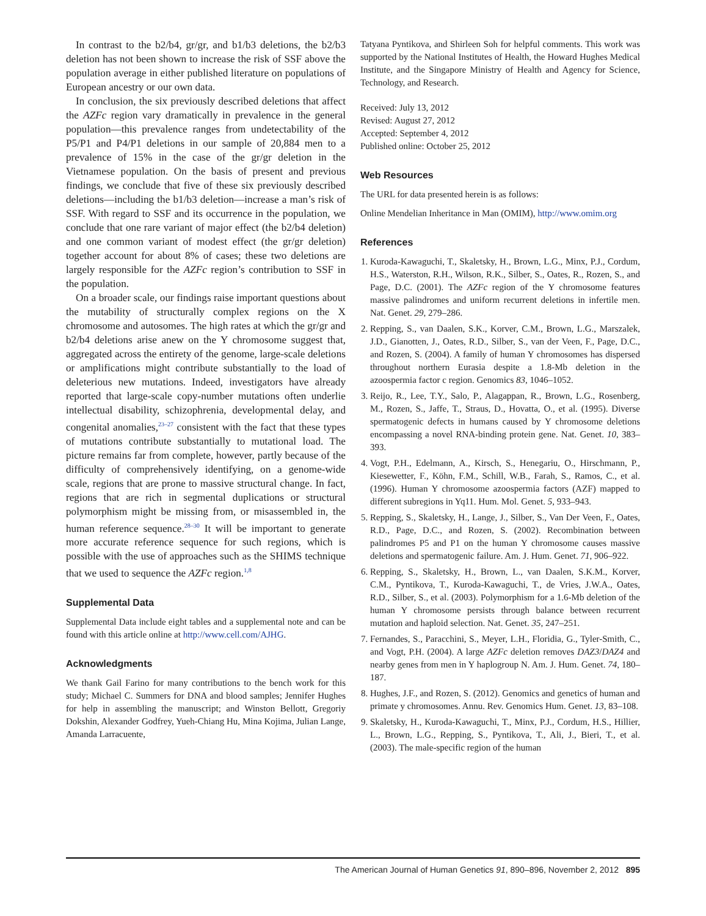In contrast to the b2/b4, gr/gr, and b1/b3 deletions, the b2/b3 deletion has not been shown to increase the risk of SSF above the population average in either published literature on populations of European ancestry or our own data.
In conclusion, the six previously described deletions that affect the AZFc region vary dramatically in prevalence in the general population—this prevalence ranges from undetectability of the P5/P1 and P4/P1 deletions in our sample of 20,884 men to a prevalence of 15% in the case of the gr/gr deletion in the Vietnamese population. On the basis of present and previous findings, we conclude that five of these six previously described deletions—including the b1/b3 deletion—increase a man’s risk of SSF. With regard to SSF and its occurrence in the population, we conclude that one rare variant of major effect (the b2/b4 deletion) and one common variant of modest effect (the gr/gr deletion) together account for about 8% of cases; these two deletions are largely responsible for the AZFc region’s contribution to SSF in the population.
On a broader scale, our findings raise important questions about the mutability of structurally complex regions on the X chromosome and autosomes. The high rates at which the gr/gr and b2/b4 deletions arise anew on the Y chromosome suggest that, aggregated across the entirety of the genome, large-scale deletions or amplifications might contribute substantially to the load of deleterious new mutations. Indeed, investigators have already reported that large-scale copy-number mutations often underlie intellectual disability, schizophrenia, developmental delay, and congenital anomalies,<sup>23–27</sup> consistent with the fact that these types of mutations contribute substantially to mutational load. The picture remains far from complete, however, partly because of the difficulty of comprehensively identifying, on a genome-wide scale, regions that are prone to massive structural change. In fact, regions that are rich in segmental duplications or structural polymorphism might be missing from, or misassembled in, the human reference sequence.<sup>28–30</sup> It will be important to generate more accurate reference sequence for such regions, which is possible with the use of approaches such as the SHIMS technique that we used to sequence the AZFc region.<sup>1,8</sup>
Supplemental Data
Supplemental Data include eight tables and a supplemental note and can be found with this article online at http://www.cell.com/AJHG.
Acknowledgments
We thank Gail Farino for many contributions to the bench work for this study; Michael C. Summers for DNA and blood samples; Jennifer Hughes for help in assembling the manuscript; and Winston Bellott, Gregoriy Dokshin, Alexander Godfrey, Yueh-Chiang Hu, Mina Kojima, Julian Lange, Amanda Larracuente,
Tatyana Pyntikova, and Shirleen Soh for helpful comments. This work was supported by the National Institutes of Health, the Howard Hughes Medical Institute, and the Singapore Ministry of Health and Agency for Science, Technology, and Research.
Received: July 13, 2012
Revised: August 27, 2012
Accepted: September 4, 2012
Published online: October 25, 2012
Web Resources
The URL for data presented herein is as follows:
Online Mendelian Inheritance in Man (OMIM), http://www.omim.org
References
1. Kuroda-Kawaguchi, T., Skaletsky, H., Brown, L.G., Minx, P.J., Cordum, H.S., Waterston, R.H., Wilson, R.K., Silber, S., Oates, R., Rozen, S., and Page, D.C. (2001). The AZFc region of the Y chromosome features massive palindromes and uniform recurrent deletions in infertile men. Nat. Genet. 29, 279–286.
2. Repping, S., van Daalen, S.K., Korver, C.M., Brown, L.G., Marszalek, J.D., Gianotten, J., Oates, R.D., Silber, S., van der Veen, F., Page, D.C., and Rozen, S. (2004). A family of human Y chromosomes has dispersed throughout northern Eurasia despite a 1.8-Mb deletion in the azoospermia factor c region. Genomics 83, 1046–1052.
3. Reijo, R., Lee, T.Y., Salo, P., Alagappan, R., Brown, L.G., Rosenberg, M., Rozen, S., Jaffe, T., Straus, D., Hovatta, O., et al. (1995). Diverse spermatogenic defects in humans caused by Y chromosome deletions encompassing a novel RNA-binding protein gene. Nat. Genet. 10, 383–393.
4. Vogt, P.H., Edelmann, A., Kirsch, S., Henegariu, O., Hirschmann, P., Kiesewetter, F., Köhn, F.M., Schill, W.B., Farah, S., Ramos, C., et al. (1996). Human Y chromosome azoospermia factors (AZF) mapped to different subregions in Yq11. Hum. Mol. Genet. 5, 933–943.
5. Repping, S., Skaletsky, H., Lange, J., Silber, S., Van Der Veen, F., Oates, R.D., Page, D.C., and Rozen, S. (2002). Recombination between palindromes P5 and P1 on the human Y chromosome causes massive deletions and spermatogenic failure. Am. J. Hum. Genet. 71, 906–922.
6. Repping, S., Skaletsky, H., Brown, L., van Daalen, S.K.M., Korver, C.M., Pyntikova, T., Kuroda-Kawaguchi, T., de Vries, J.W.A., Oates, R.D., Silber, S., et al. (2003). Polymorphism for a 1.6-Mb deletion of the human Y chromosome persists through balance between recurrent mutation and haploid selection. Nat. Genet. 35, 247–251.
7. Fernandes, S., Paracchini, S., Meyer, L.H., Floridia, G., Tyler-Smith, C., and Vogt, P.H. (2004). A large AZFc deletion removes DAZ3/DAZ4 and nearby genes from men in Y haplogroup N. Am. J. Hum. Genet. 74, 180–187.
8. Hughes, J.F., and Rozen, S. (2012). Genomics and genetics of human and primate y chromosomes. Annu. Rev. Genomics Hum. Genet. 13, 83–108.
9. Skaletsky, H., Kuroda-Kawaguchi, T., Minx, P.J., Cordum, H.S., Hillier, L., Brown, L.G., Repping, S., Pyntikova, T., Ali, J., Bieri, T., et al. (2003). The male-specific region of the human
The American Journal of Human Genetics 91, 890–896, November 2, 2012 895